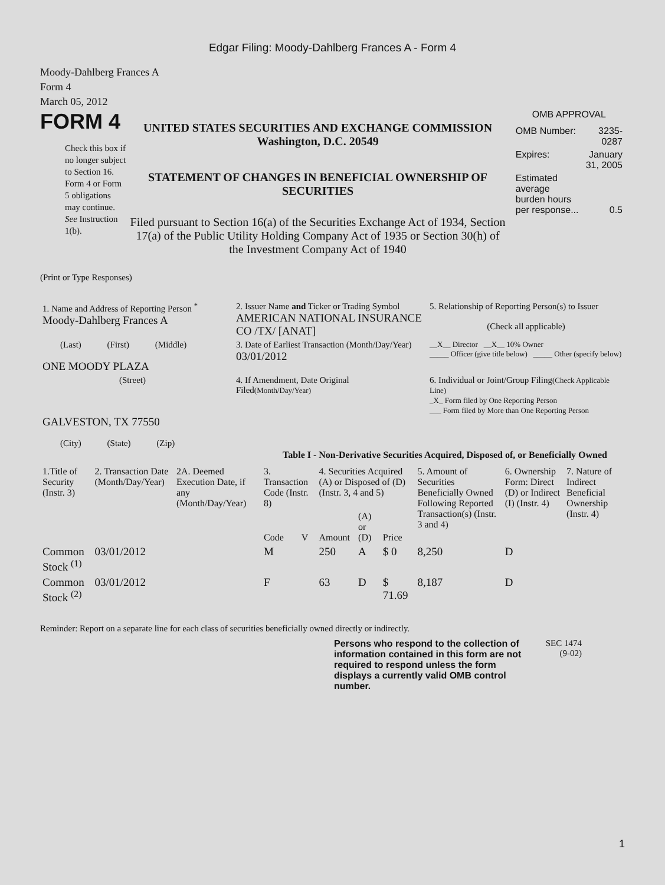Edgar Filing: Moody-Dahlberg Frances A - Form 4
Moody-Dahlberg Frances A
Form 4
March 05, 2012
FORM 4
Check this box if no longer subject to Section 16. Form 4 or Form 5 obligations may continue. See Instruction 1(b).
UNITED STATES SECURITIES AND EXCHANGE COMMISSION
Washington, D.C. 20549
STATEMENT OF CHANGES IN BENEFICIAL OWNERSHIP OF SECURITIES
Filed pursuant to Section 16(a) of the Securities Exchange Act of 1934, Section 17(a) of the Public Utility Holding Company Act of 1935 or Section 30(h) of the Investment Company Act of 1940
OMB APPROVAL
| OMB Number: | 3235-0287 |
| Expires: | January 31, 2005 |
| Estimated average burden hours per response... | 0.5 |
(Print or Type Responses)
| 1. Name and Address of Reporting Person <sup>*</sup> Moody-Dahlberg Frances A | 2. Issuer Name and Ticker or Trading Symbol AMERICAN NATIONAL INSURANCE CO /TX/ [ANAT] | 5. Relationship of Reporting Person(s) to Issuer (Check all applicable) |
| (Last) (First) (Middle) ONE MOODY PLAZA | 3. Date of Earliest Transaction (Month/Day/Year) 03/01/2012 | __X__ Director __X__ 10% Owner _____ Officer (give title below) _____ Other (specify below) |
| (Street) GALVESTON, TX 77550 (City) (State) (Zip) | 4. If Amendment, Date Original Filed (Month/Day/Year) | 6. Individual or Joint/Group Filing (Check Applicable Line) _X_ Form filed by One Reporting Person ___ Form filed by More than One Reporting Person |
Table I - Non-Derivative Securities Acquired, Disposed of, or Beneficially Owned
| 1.Title of Security (Instr. 3) | 2. Transaction Date (Month/Day/Year) | 2A. Deemed Execution Date, if any (Month/Day/Year) | 3. Transaction Code (Instr. 8) | | 4. Securities Acquired (A) or Disposed of (D) (Instr. 3, 4 and 5) | | | 5. Amount of Securities Beneficially Owned Following Reported Transaction(s) (Instr. 3 and 4) | 6. Ownership Form: Direct (D) or Indirect (I) (Instr. 4) | 7. Nature of Indirect Beneficial Ownership (Instr. 4) |
| --- | --- | --- | --- | --- | --- | --- | --- | --- | --- | --- |
| | | | Code | V | Amount | (A) or (D) | Price | | | |
| Common Stock <sup>(1)</sup> | 03/01/2012 | | M | | 250 | A | $ 0 | 8,250 | D | |
| Common Stock <sup>(2)</sup> | 03/01/2012 | | F | | 63 | D | $ 71.69 | 8,187 | D | |
Reminder: Report on a separate line for each class of securities beneficially owned directly or indirectly.
Persons who respond to the collection of information contained in this form are not required to respond unless the form displays a currently valid OMB control number.
SEC 1474 (9-02)
1